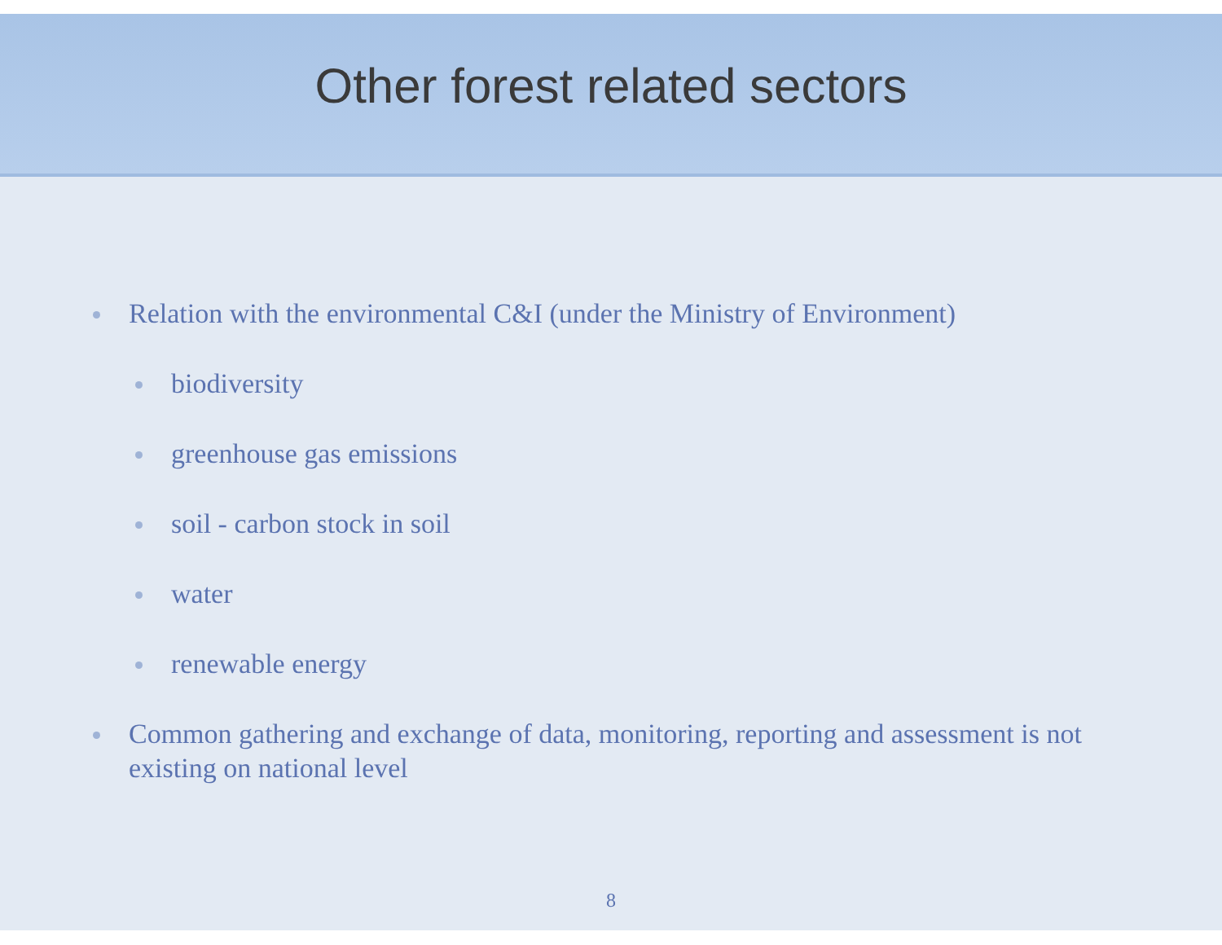Other forest related sectors
Relation with the environmental C&I (under the Ministry of Environment)
biodiversity
greenhouse gas emissions
soil - carbon stock in soil
water
renewable energy
Common gathering and exchange of data, monitoring, reporting and assessment is not existing on national level
8